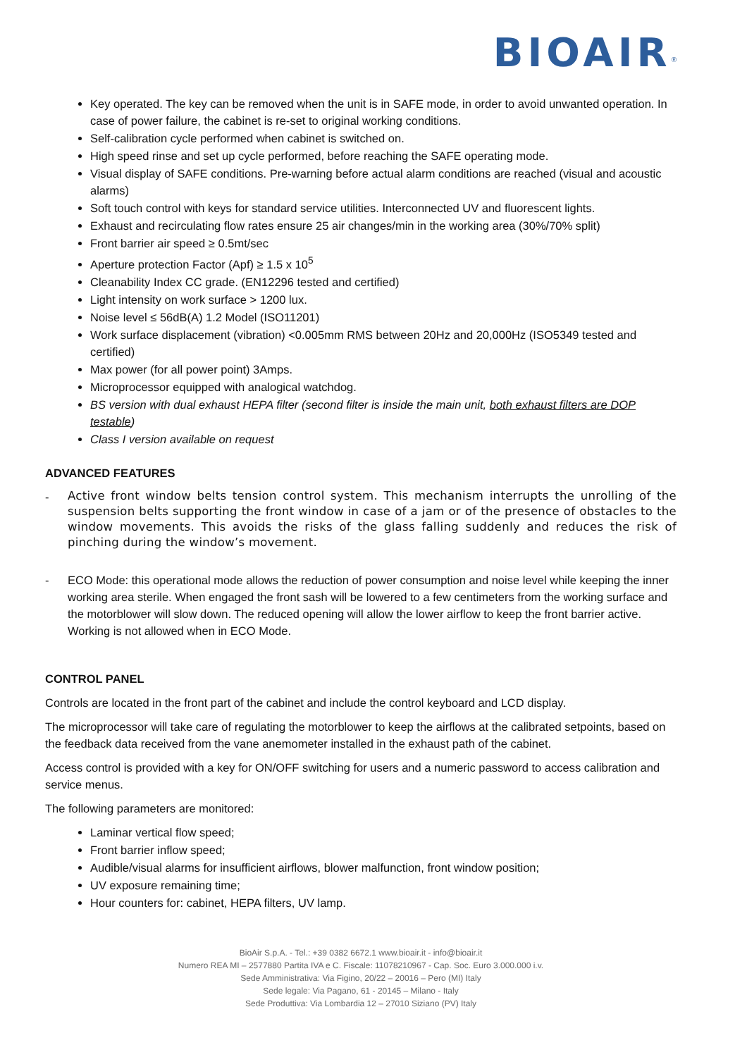BIOAIR<sup>®</sup>
Key operated. The key can be removed when the unit is in SAFE mode, in order to avoid unwanted operation. In case of power failure, the cabinet is re-set to original working conditions.
Self-calibration cycle performed when cabinet is switched on.
High speed rinse and set up cycle performed, before reaching the SAFE operating mode.
Visual display of SAFE conditions. Pre-warning before actual alarm conditions are reached (visual and acoustic alarms)
Soft touch control with keys for standard service utilities. Interconnected UV and fluorescent lights.
Exhaust and recirculating flow rates ensure 25 air changes/min in the working area (30%/70% split)
Front barrier air speed ≥ 0.5mt/sec
Aperture protection Factor (Apf) ≥ 1.5 x 10<sup>5</sup>
Cleanability Index CC grade. (EN12296 tested and certified)
Light intensity on work surface > 1200 lux.
Noise level ≤ 56dB(A) 1.2 Model (ISO11201)
Work surface displacement (vibration) <0.005mm RMS between 20Hz and 20,000Hz (ISO5349 tested and certified)
Max power (for all power point) 3Amps.
Microprocessor equipped with analogical watchdog.
BS version with dual exhaust HEPA filter (second filter is inside the main unit, both exhaust filters are DOP testable)
Class I version available on request
ADVANCED FEATURES
-
Active front window belts tension control system. This mechanism interrupts the unrolling of the suspension belts supporting the front window in case of a jam or of the presence of obstacles to the window movements. This avoids the risks of the glass falling suddenly and reduces the risk of pinching during the window’s movement.
- ECO Mode: this operational mode allows the reduction of power consumption and noise level while keeping the inner working area sterile. When engaged the front sash will be lowered to a few centimeters from the working surface and the motorblower will slow down. The reduced opening will allow the lower airflow to keep the front barrier active. Working is not allowed when in ECO Mode.
CONTROL PANEL
Controls are located in the front part of the cabinet and include the control keyboard and LCD display.
The microprocessor will take care of regulating the motorblower to keep the airflows at the calibrated setpoints, based on the feedback data received from the vane anemometer installed in the exhaust path of the cabinet.
Access control is provided with a key for ON/OFF switching for users and a numeric password to access calibration and service menus.
The following parameters are monitored:
Laminar vertical flow speed;
Front barrier inflow speed;
Audible/visual alarms for insufficient airflows, blower malfunction, front window position;
UV exposure remaining time;
Hour counters for: cabinet, HEPA filters, UV lamp.
BioAir S.p.A. - Tel.: +39 0382 6672.1 www.bioair.it - info@bioair.it
Numero REA MI – 2577880 Partita IVA e C. Fiscale: 11078210967 - Cap. Soc. Euro 3.000.000 i.v.
Sede Amministrativa: Via Figino, 20/22 – 20016 – Pero (MI) Italy
Sede legale: Via Pagano, 61 - 20145 – Milano - Italy
Sede Produttiva: Via Lombardia 12 – 27010 Siziano (PV) Italy